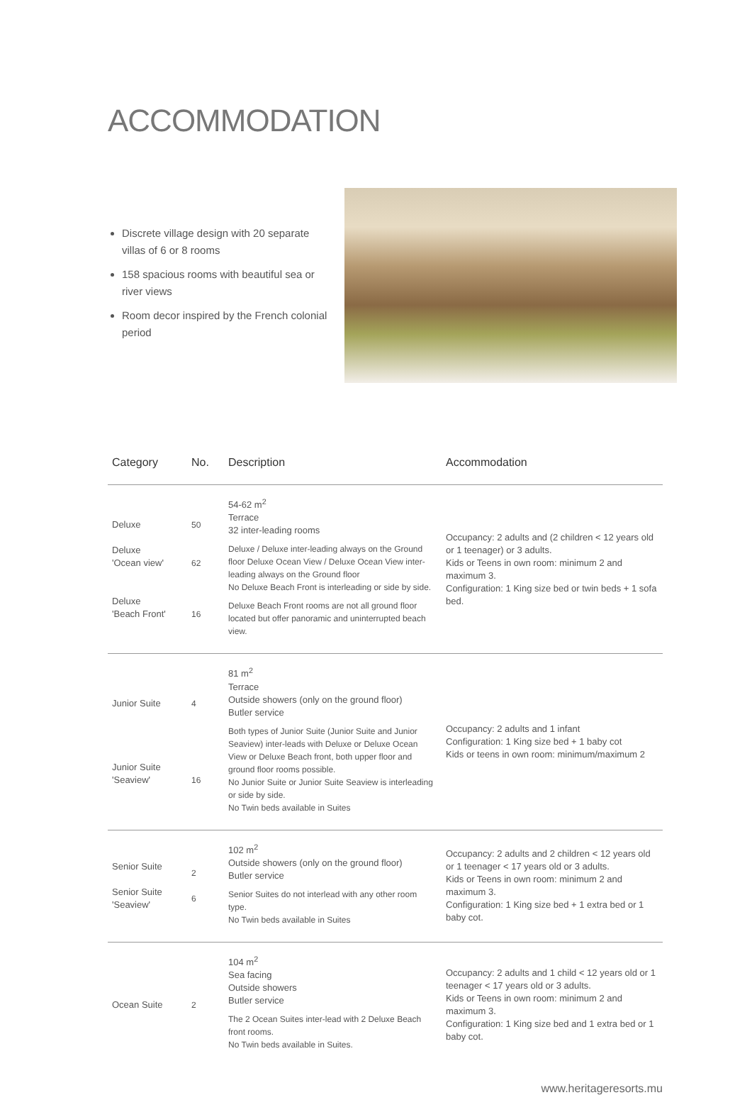ACCOMMODATION
Discrete village design with 20 separate villas of 6 or 8 rooms
158 spacious rooms with beautiful sea or river views
Room decor inspired by the French colonial period
| Category | No. | Description | Accommodation |
| --- | --- | --- | --- |
| Deluxe Deluxe 'Ocean view' Deluxe 'Beach Front' | 50 62 16 | 54-62 m<sup>2</sup> Terrace 32 inter-leading rooms Deluxe / Deluxe inter-leading always on the Ground floor Deluxe Ocean View / Deluxe Ocean View inter-leading always on the Ground floor No Deluxe Beach Front is interleading or side by side. Deluxe Beach Front rooms are not all ground floor located but offer panoramic and uninterrupted beach view. | Occupancy: 2 adults and (2 children < 12 years old or 1 teenager) or 3 adults. Kids or Teens in own room: minimum 2 and maximum 3. Configuration: 1 King size bed or twin beds + 1 sofa bed. |
| Junior Suite Junior Suite 'Seaview' | 4 16 | 81 m<sup>2</sup> Terrace Outside showers (only on the ground floor) Butler service Both types of Junior Suite (Junior Suite and Junior Seaview) inter-leads with Deluxe or Deluxe Ocean View or Deluxe Beach front, both upper floor and ground floor rooms possible. No Junior Suite or Junior Suite Seaview is interleading or side by side. No Twin beds available in Suites | Occupancy: 2 adults and 1 infant Configuration: 1 King size bed + 1 baby cot Kids or teens in own room: minimum/maximum 2 |
| Senior Suite Senior Suite 'Seaview' | 2 6 | 102 m<sup>2</sup> Outside showers (only on the ground floor) Butler service Senior Suites do not interlead with any other room type. No Twin beds available in Suites | Occupancy: 2 adults and 2 children < 12 years old or 1 teenager < 17 years old or 3 adults. Kids or Teens in own room: minimum 2 and maximum 3. Configuration: 1 King size bed + 1 extra bed or 1 baby cot. |
| Ocean Suite | 2 | 104 m<sup>2</sup> Sea facing Outside showers Butler service The 2 Ocean Suites inter-lead with 2 Deluxe Beach front rooms. No Twin beds available in Suites. | Occupancy: 2 adults and 1 child < 12 years old or 1 teenager < 17 years old or 3 adults. Kids or Teens in own room: minimum 2 and maximum 3. Configuration: 1 King size bed and 1 extra bed or 1 baby cot. |
www.heritageresorts.mu